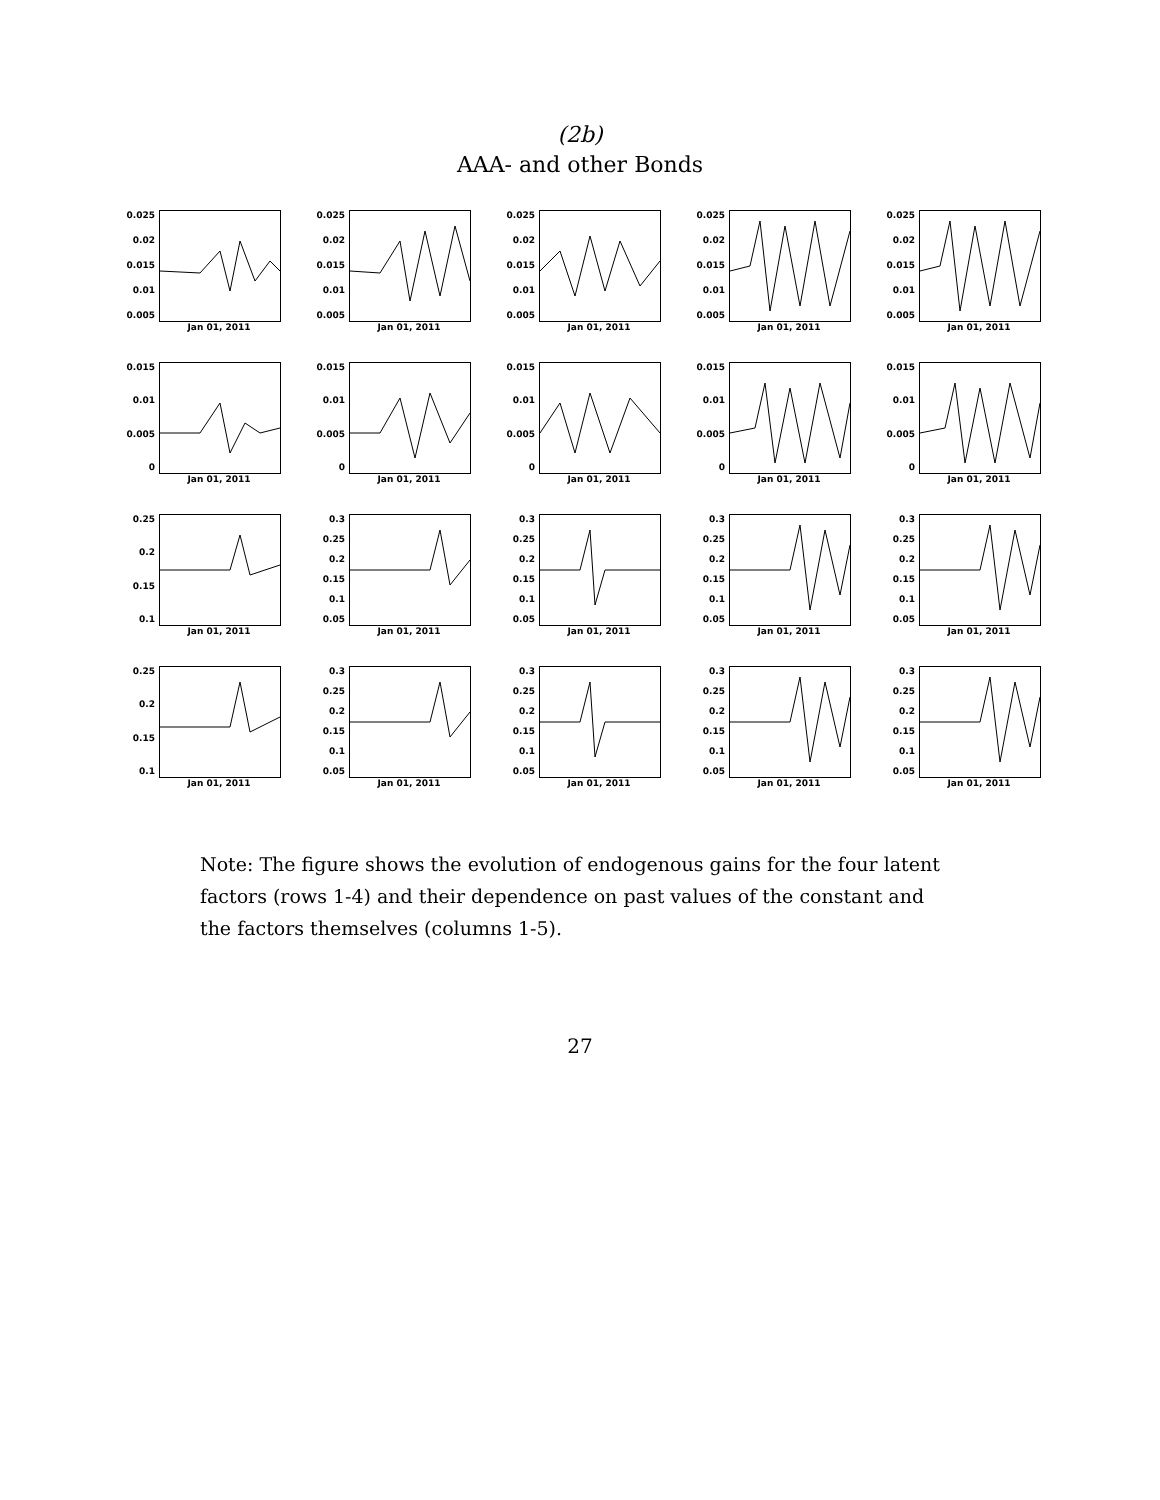(2b)
AAA- and other Bonds
0.025
0.02
0.015
0.01
0.005
Jan 01, 2011
0.025
0.02
0.015
0.01
0.005
Jan 01, 2011
0.025
0.02
0.015
0.01
0.005
Jan 01, 2011
0.025
0.02
0.015
0.01
0.005
Jan 01, 2011
0.025
0.02
0.015
0.01
0.005
Jan 01, 2011
0.015
0.01
0.005
0
Jan 01, 2011
0.015
0.01
0.005
0
Jan 01, 2011
0.015
0.01
0.005
0
Jan 01, 2011
0.015
0.01
0.005
0
Jan 01, 2011
0.015
0.01
0.005
0
Jan 01, 2011
0.25
0.2
0.15
0.1
Jan 01, 2011
0.3
0.25
0.2
0.15
0.1
0.05
Jan 01, 2011
0.3
0.25
0.2
0.15
0.1
0.05
Jan 01, 2011
0.3
0.25
0.2
0.15
0.1
0.05
Jan 01, 2011
0.3
0.25
0.2
0.15
0.1
0.05
Jan 01, 2011
0.25
0.2
0.15
0.1
Jan 01, 2011
0.3
0.25
0.2
0.15
0.1
0.05
Jan 01, 2011
0.3
0.25
0.2
0.15
0.1
0.05
Jan 01, 2011
0.3
0.25
0.2
0.15
0.1
0.05
Jan 01, 2011
0.3
0.25
0.2
0.15
0.1
0.05
Jan 01, 2011
Note: The figure shows the evolution of endogenous gains for the four latent factors (rows 1-4) and their dependence on past values of the constant and the factors themselves (columns 1-5).
27